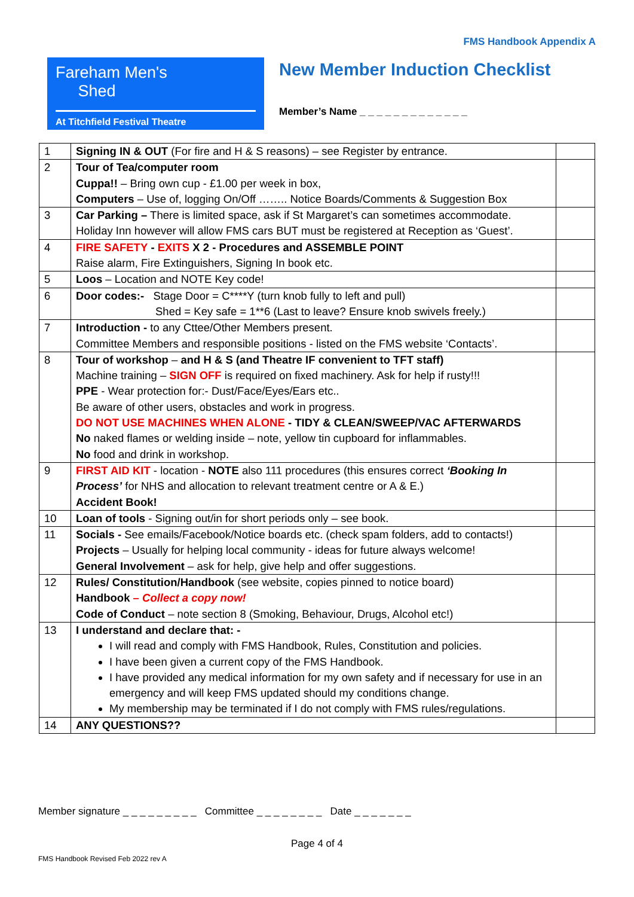FMS Handbook Appendix A
Fareham Men's
Shed
At Titchfield Festival Theatre
New Member Induction Checklist
Member’s Name _ _ _ _ _ _ _ _ _ _ _ _ _
| 1 | Signing IN & OUT (For fire and H & S reasons) – see Register by entrance. | |
| 2 | Tour of Tea/computer room Cuppa!! – Bring own cup - £1.00 per week in box, Computers – Use of, logging On/Off …….. Notice Boards/Comments & Suggestion Box | |
| 3 | Car Parking – There is limited space, ask if St Margaret’s can sometimes accommodate. Holiday Inn however will allow FMS cars BUT must be registered at Reception as ‘Guest’. | |
| 4 | FIRE SAFETY - EXITS X 2 - Procedures and ASSEMBLE POINT Raise alarm, Fire Extinguishers, Signing In book etc. | |
| 5 | Loos – Location and NOTE Key code! | |
| 6 | Door codes:- Stage Door = C****Y (turn knob fully to left and pull) Shed = Key safe = 1**6 (Last to leave? Ensure knob swivels freely.) | |
| 7 | Introduction - to any Cttee/Other Members present. Committee Members and responsible positions - listed on the FMS website ‘Contacts’. | |
| 8 | Tour of workshop – and H & S (and Theatre IF convenient to TFT staff) Machine training – SIGN OFF is required on fixed machinery. Ask for help if rusty!!! PPE - Wear protection for:- Dust/Face/Eyes/Ears etc.. Be aware of other users, obstacles and work in progress. DO NOT USE MACHINES WHEN ALONE - TIDY & CLEAN/SWEEP/VAC AFTERWARDS No naked flames or welding inside – note, yellow tin cupboard for inflammables. No food and drink in workshop. | |
| 9 | FIRST AID KIT - location - NOTE also 111 procedures (this ensures correct ‘Booking In Process’ for NHS and allocation to relevant treatment centre or A & E.) Accident Book! | |
| 10 | Loan of tools - Signing out/in for short periods only – see book. | |
| 11 | Socials - See emails/Facebook/Notice boards etc. (check spam folders, add to contacts!) Projects – Usually for helping local community - ideas for future always welcome! General Involvement – ask for help, give help and offer suggestions. | |
| 12 | Rules/ Constitution/Handbook (see website, copies pinned to notice board) Handbook – Collect a copy now! Code of Conduct – note section 8 (Smoking, Behaviour, Drugs, Alcohol etc!) | |
| 13 | I understand and declare that: - I will read and comply with FMS Handbook, Rules, Constitution and policies. I have been given a current copy of the FMS Handbook. I have provided any medical information for my own safety and if necessary for use in an emergency and will keep FMS updated should my conditions change. My membership may be terminated if I do not comply with FMS rules/regulations. | |
| 14 | ANY QUESTIONS?? | |
Member signature _ _ _ _ _ _ _ _ _ Committee _ _ _ _ _ _ _ _ Date _ _ _ _ _ _ _
Page 4 of 4
FMS Handbook Revised Feb 2022 rev A